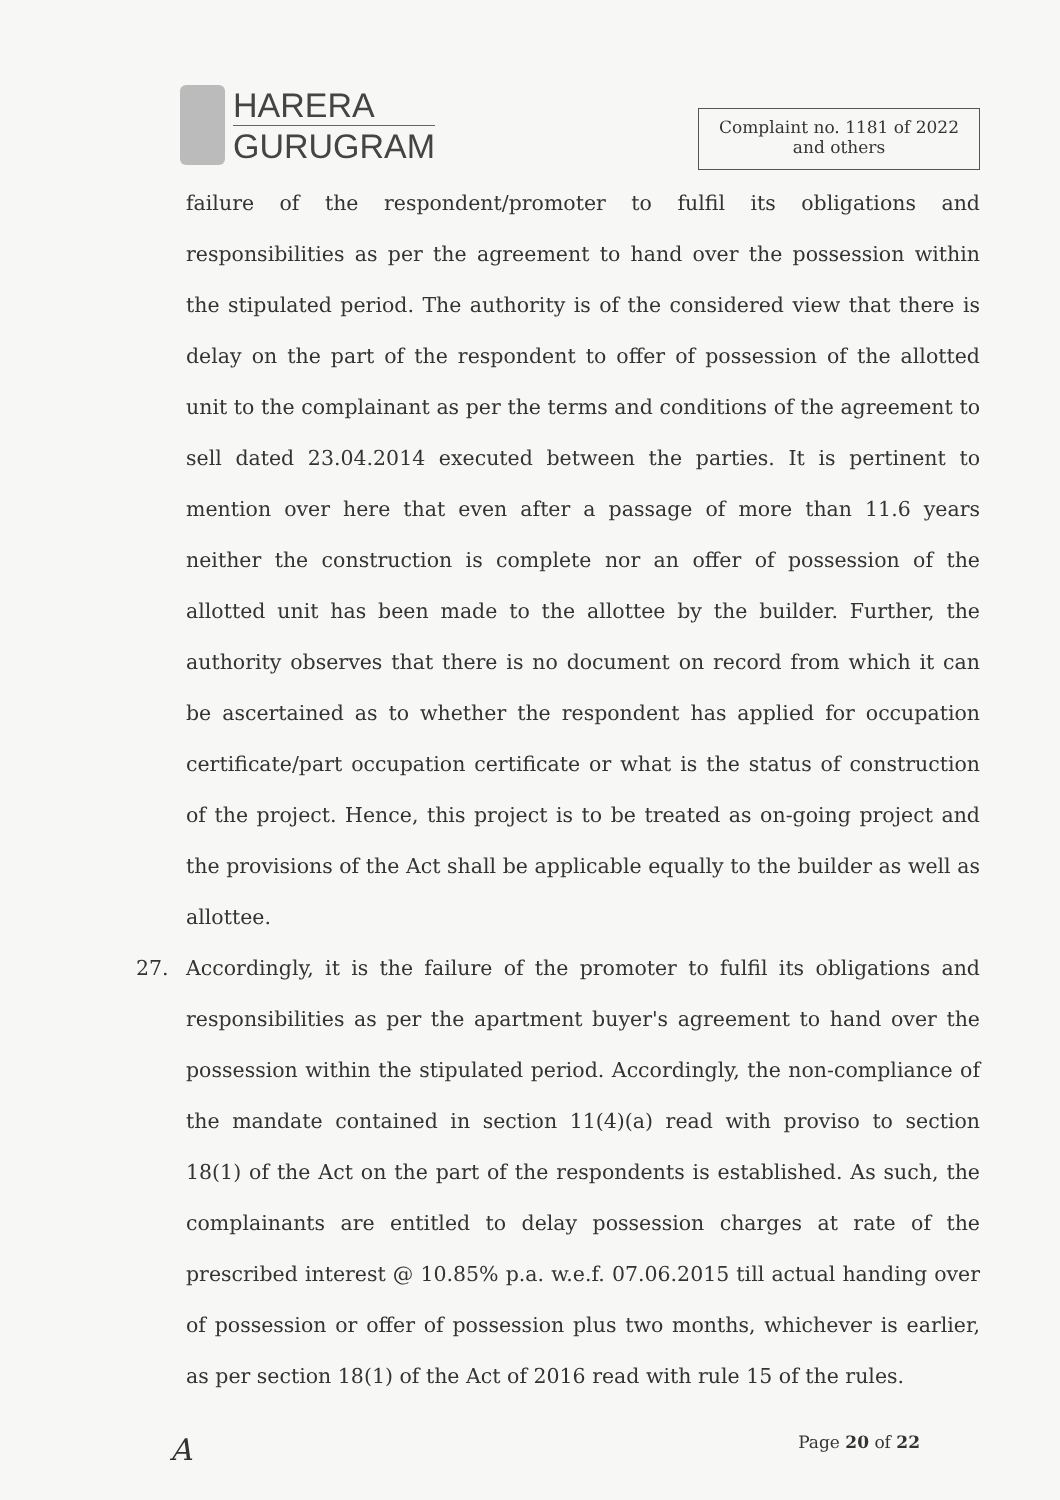HARERA
GURUGRAM
Complaint no. 1181 of 2022
and others
failure of the respondent/promoter to fulfil its obligations and responsibilities as per the agreement to hand over the possession within the stipulated period. The authority is of the considered view that there is delay on the part of the respondent to offer of possession of the allotted unit to the complainant as per the terms and conditions of the agreement to sell dated 23.04.2014 executed between the parties. It is pertinent to mention over here that even after a passage of more than 11.6 years neither the construction is complete nor an offer of possession of the allotted unit has been made to the allottee by the builder. Further, the authority observes that there is no document on record from which it can be ascertained as to whether the respondent has applied for occupation certificate/part occupation certificate or what is the status of construction of the project. Hence, this project is to be treated as on-going project and the provisions of the Act shall be applicable equally to the builder as well as allottee.
27. Accordingly, it is the failure of the promoter to fulfil its obligations and responsibilities as per the apartment buyer's agreement to hand over the possession within the stipulated period. Accordingly, the non-compliance of the mandate contained in section 11(4)(a) read with proviso to section 18(1) of the Act on the part of the respondents is established. As such, the complainants are entitled to delay possession charges at rate of the prescribed interest @ 10.85% p.a. w.e.f. 07.06.2015 till actual handing over of possession or offer of possession plus two months, whichever is earlier, as per section 18(1) of the Act of 2016 read with rule 15 of the rules.
A Page 20 of 22